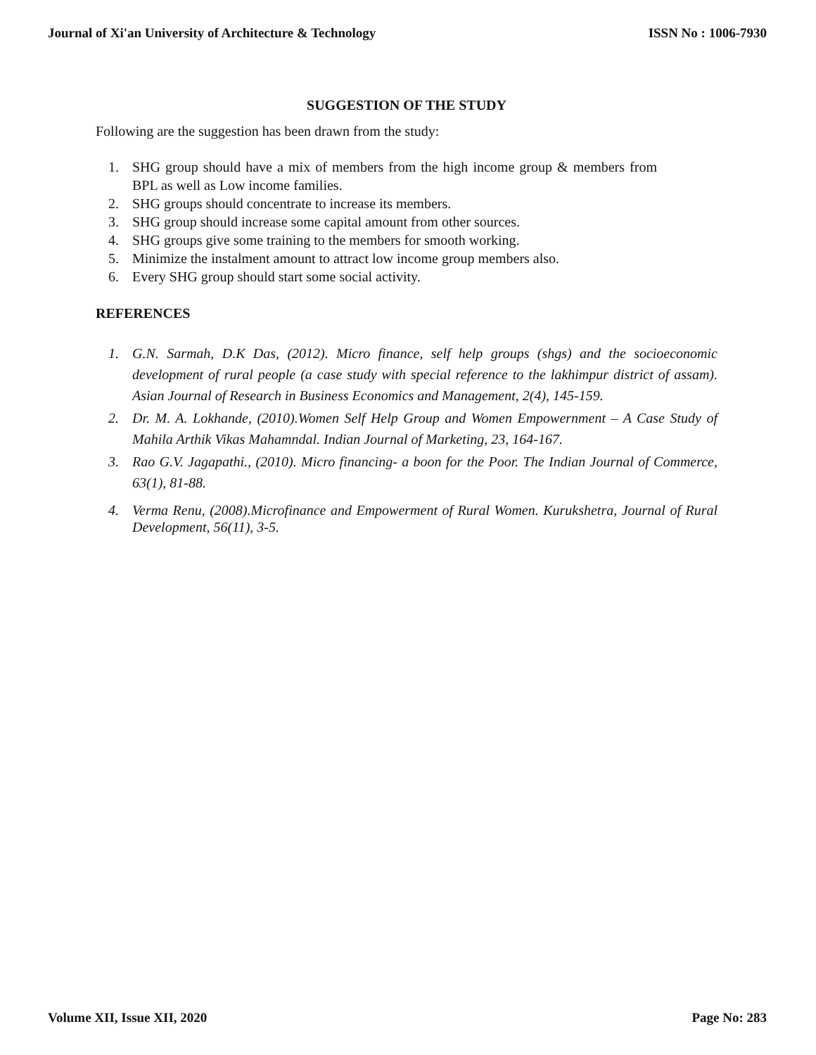Journal of Xi'an University of Architecture & Technology ISSN No : 1006-7930
SUGGESTION OF THE STUDY
Following are the suggestion has been drawn from the study:
1. SHG group should have a mix of members from the high income group & members from BPL as well as Low income families.
2. SHG groups should concentrate to increase its members.
3. SHG group should increase some capital amount from other sources.
4. SHG groups give some training to the members for smooth working.
5. Minimize the instalment amount to attract low income group members also.
6. Every SHG group should start some social activity.
REFERENCES
1. G.N. Sarmah, D.K Das, (2012). Micro finance, self help groups (shgs) and the socioeconomic development of rural people (a case study with special reference to the lakhimpur district of assam). Asian Journal of Research in Business Economics and Management, 2(4), 145-159.
2. Dr. M. A. Lokhande, (2010).Women Self Help Group and Women Empowernment – A Case Study of Mahila Arthik Vikas Mahamndal. Indian Journal of Marketing, 23, 164-167.
3. Rao G.V. Jagapathi., (2010). Micro financing- a boon for the Poor. The Indian Journal of Commerce, 63(1), 81-88.
4. Verma Renu, (2008).Microfinance and Empowerment of Rural Women. Kurukshetra, Journal of Rural Development, 56(11), 3-5.
Volume XII, Issue XII, 2020 Page No: 283